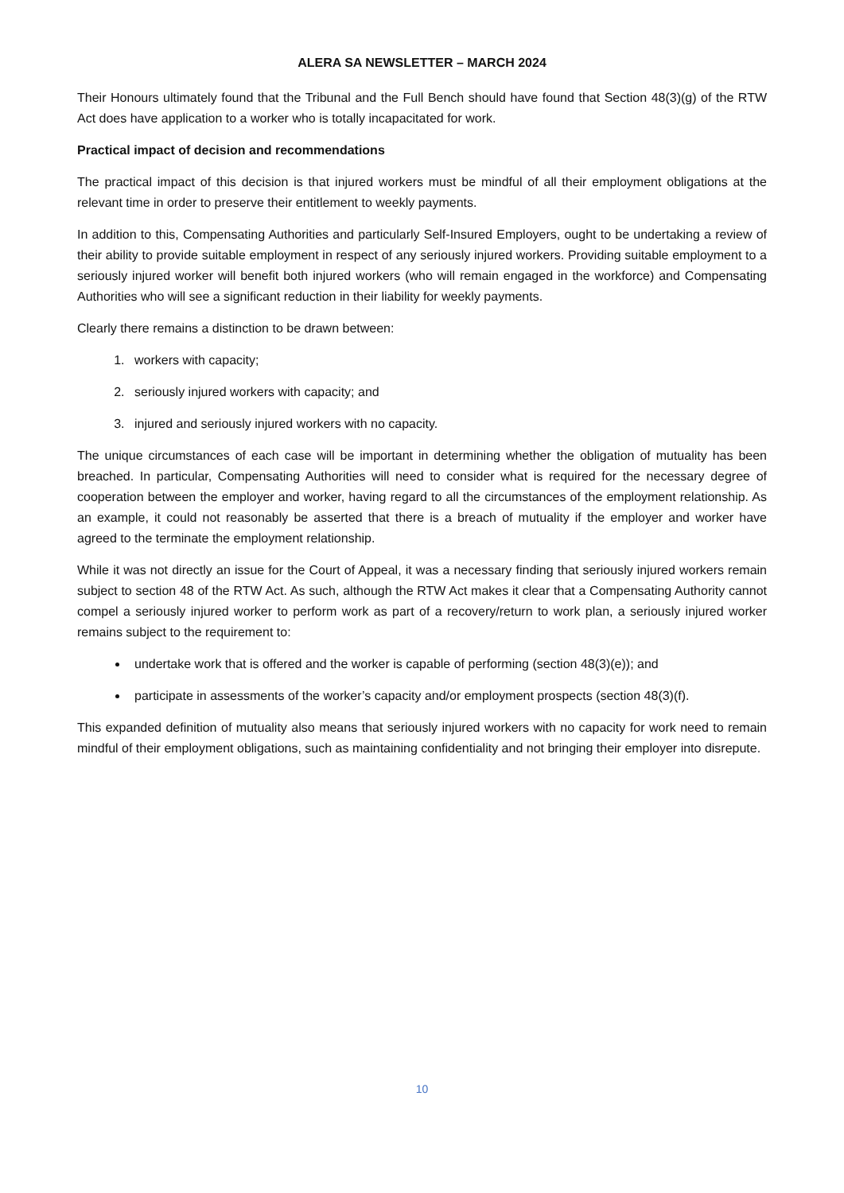ALERA SA NEWSLETTER – MARCH 2024
Their Honours ultimately found that the Tribunal and the Full Bench should have found that Section 48(3)(g) of the RTW Act does have application to a worker who is totally incapacitated for work.
Practical impact of decision and recommendations
The practical impact of this decision is that injured workers must be mindful of all their employment obligations at the relevant time in order to preserve their entitlement to weekly payments.
In addition to this, Compensating Authorities and particularly Self-Insured Employers, ought to be undertaking a review of their ability to provide suitable employment in respect of any seriously injured workers. Providing suitable employment to a seriously injured worker will benefit both injured workers (who will remain engaged in the workforce) and Compensating Authorities who will see a significant reduction in their liability for weekly payments.
Clearly there remains a distinction to be drawn between:
1. workers with capacity;
2. seriously injured workers with capacity; and
3. injured and seriously injured workers with no capacity.
The unique circumstances of each case will be important in determining whether the obligation of mutuality has been breached. In particular, Compensating Authorities will need to consider what is required for the necessary degree of cooperation between the employer and worker, having regard to all the circumstances of the employment relationship. As an example, it could not reasonably be asserted that there is a breach of mutuality if the employer and worker have agreed to the terminate the employment relationship.
While it was not directly an issue for the Court of Appeal, it was a necessary finding that seriously injured workers remain subject to section 48 of the RTW Act. As such, although the RTW Act makes it clear that a Compensating Authority cannot compel a seriously injured worker to perform work as part of a recovery/return to work plan, a seriously injured worker remains subject to the requirement to:
undertake work that is offered and the worker is capable of performing (section 48(3)(e)); and
participate in assessments of the worker’s capacity and/or employment prospects (section 48(3)(f).
This expanded definition of mutuality also means that seriously injured workers with no capacity for work need to remain mindful of their employment obligations, such as maintaining confidentiality and not bringing their employer into disrepute.
10